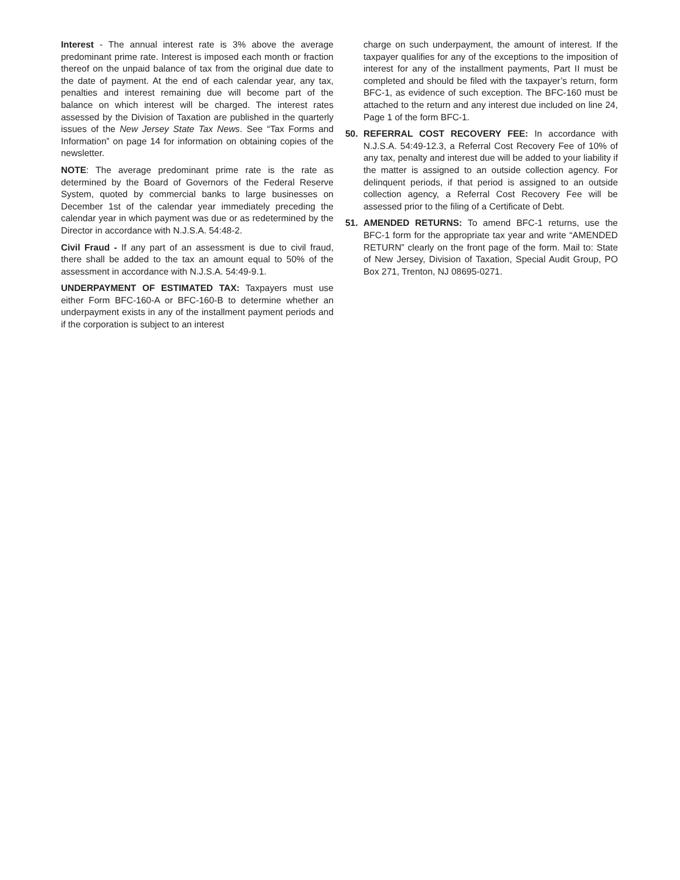Interest - The annual interest rate is 3% above the average predominant prime rate. Interest is imposed each month or fraction thereof on the unpaid balance of tax from the original due date to the date of payment. At the end of each calendar year, any tax, penalties and interest remaining due will become part of the balance on which interest will be charged. The interest rates assessed by the Division of Taxation are published in the quarterly issues of the New Jersey State Tax News. See “Tax Forms and Information” on page 14 for information on obtaining copies of the newsletter.
NOTE: The average predominant prime rate is the rate as determined by the Board of Governors of the Federal Reserve System, quoted by commercial banks to large businesses on December 1st of the calendar year immediately preceding the calendar year in which payment was due or as redetermined by the Director in accordance with N.J.S.A. 54:48-2.
Civil Fraud - If any part of an assessment is due to civil fraud, there shall be added to the tax an amount equal to 50% of the assessment in accordance with N.J.S.A. 54:49-9.1.
UNDERPAYMENT OF ESTIMATED TAX: Taxpayers must use either Form BFC-160-A or BFC-160-B to determine whether an underpayment exists in any of the installment payment periods and if the corporation is subject to an interest
charge on such underpayment, the amount of interest. If the taxpayer qualifies for any of the exceptions to the imposition of interest for any of the installment payments, Part II must be completed and should be filed with the taxpayer’s return, form BFC-1, as evidence of such exception. The BFC-160 must be attached to the return and any interest due included on line 24, Page 1 of the form BFC-1.
50. REFERRAL COST RECOVERY FEE: In accordance with N.J.S.A. 54:49-12.3, a Referral Cost Recovery Fee of 10% of any tax, penalty and interest due will be added to your liability if the matter is assigned to an outside collection agency. For delinquent periods, if that period is assigned to an outside collection agency, a Referral Cost Recovery Fee will be assessed prior to the filing of a Certificate of Debt.
51. AMENDED RETURNS: To amend BFC-1 returns, use the BFC-1 form for the appropriate tax year and write “AMENDED RETURN” clearly on the front page of the form. Mail to: State of New Jersey, Division of Taxation, Special Audit Group, PO Box 271, Trenton, NJ 08695-0271.